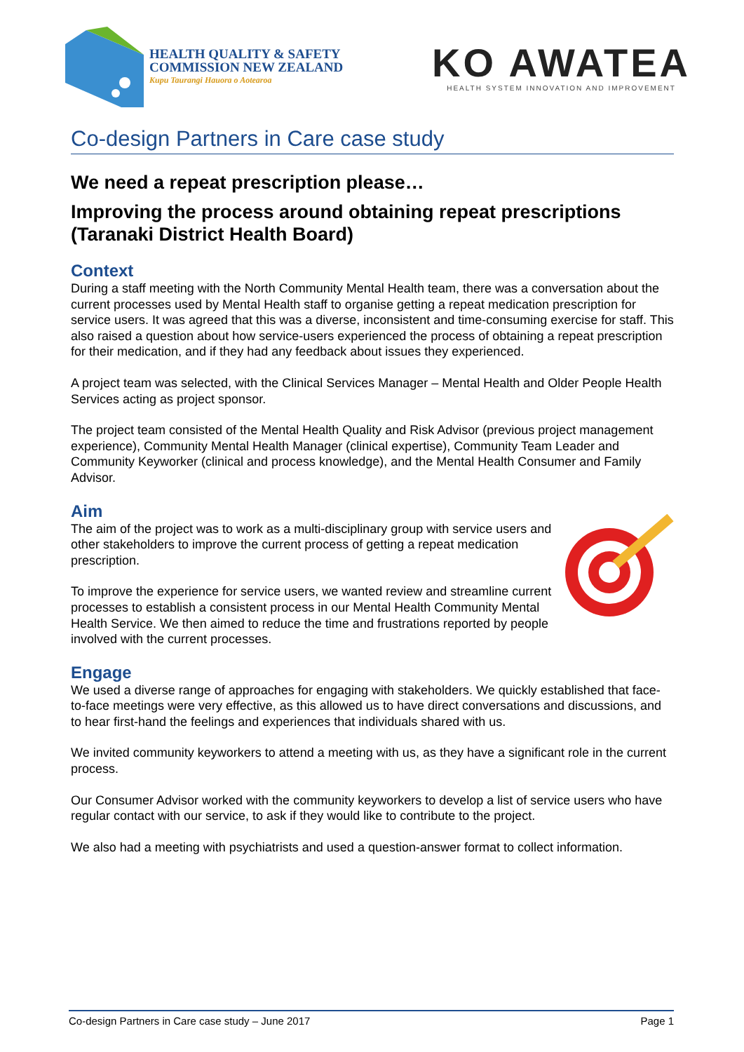HEALTH QUALITY & SAFETY
COMMISSION NEW ZEALAND
Kupu Taurangi Hauora o Aotearoa
KO AWATEA
HEALTH SYSTEM INNOVATION AND IMPROVEMENT
Co-design Partners in Care case study
We need a repeat prescription please…
Improving the process around obtaining repeat prescriptions (Taranaki District Health Board)
Context
During a staff meeting with the North Community Mental Health team, there was a conversation about the current processes used by Mental Health staff to organise getting a repeat medication prescription for service users. It was agreed that this was a diverse, inconsistent and time-consuming exercise for staff. This also raised a question about how service-users experienced the process of obtaining a repeat prescription for their medication, and if they had any feedback about issues they experienced.
A project team was selected, with the Clinical Services Manager – Mental Health and Older People Health Services acting as project sponsor.
The project team consisted of the Mental Health Quality and Risk Advisor (previous project management experience), Community Mental Health Manager (clinical expertise), Community Team Leader and Community Keyworker (clinical and process knowledge), and the Mental Health Consumer and Family Advisor.
Aim
The aim of the project was to work as a multi-disciplinary group with service users and other stakeholders to improve the current process of getting a repeat medication prescription.
To improve the experience for service users, we wanted review and streamline current processes to establish a consistent process in our Mental Health Community Mental Health Service. We then aimed to reduce the time and frustrations reported by people involved with the current processes.
Engage
We used a diverse range of approaches for engaging with stakeholders. We quickly established that face-to-face meetings were very effective, as this allowed us to have direct conversations and discussions, and to hear first-hand the feelings and experiences that individuals shared with us.
We invited community keyworkers to attend a meeting with us, as they have a significant role in the current process.
Our Consumer Advisor worked with the community keyworkers to develop a list of service users who have regular contact with our service, to ask if they would like to contribute to the project.
We also had a meeting with psychiatrists and used a question-answer format to collect information.
Co-design Partners in Care case study – June 2017 Page 1